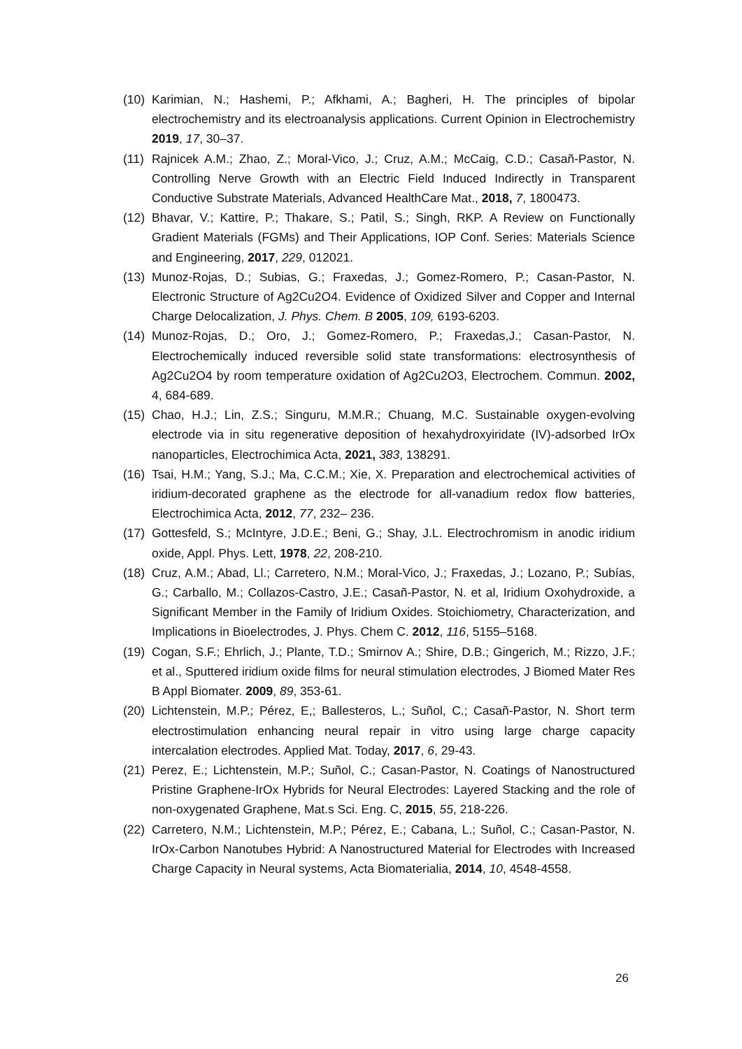(10) Karimian, N.; Hashemi, P.; Afkhami, A.; Bagheri, H. The principles of bipolar electrochemistry and its electroanalysis applications. Current Opinion in Electrochemistry 2019, 17, 30–37.
(11) Rajnicek A.M.; Zhao, Z.; Moral-Vico, J.; Cruz, A.M.; McCaig, C.D.; Casañ-Pastor, N. Controlling Nerve Growth with an Electric Field Induced Indirectly in Transparent Conductive Substrate Materials, Advanced HealthCare Mat., 2018, 7, 1800473.
(12) Bhavar, V.; Kattire, P.; Thakare, S.; Patil, S.; Singh, RKP. A Review on Functionally Gradient Materials (FGMs) and Their Applications, IOP Conf. Series: Materials Science and Engineering, 2017, 229, 012021.
(13) Munoz-Rojas, D.; Subias, G.; Fraxedas, J.; Gomez-Romero, P.; Casan-Pastor, N. Electronic Structure of Ag2Cu2O4. Evidence of Oxidized Silver and Copper and Internal Charge Delocalization, J. Phys. Chem. B 2005, 109, 6193-6203.
(14) Munoz-Rojas, D.; Oro, J.; Gomez-Romero, P.; Fraxedas,J.; Casan-Pastor, N. Electrochemically induced reversible solid state transformations: electrosynthesis of Ag2Cu2O4 by room temperature oxidation of Ag2Cu2O3, Electrochem. Commun. 2002, 4, 684-689.
(15) Chao, H.J.; Lin, Z.S.; Singuru, M.M.R.; Chuang, M.C. Sustainable oxygen-evolving electrode via in situ regenerative deposition of hexahydroxyiridate (IV)-adsorbed IrOx nanoparticles, Electrochimica Acta, 2021, 383, 138291.
(16) Tsai, H.M.; Yang, S.J.; Ma, C.C.M.; Xie, X. Preparation and electrochemical activities of iridium-decorated graphene as the electrode for all-vanadium redox flow batteries, Electrochimica Acta, 2012, 77, 232– 236.
(17) Gottesfeld, S.; McIntyre, J.D.E.; Beni, G.; Shay, J.L. Electrochromism in anodic iridium oxide, Appl. Phys. Lett, 1978, 22, 208-210.
(18) Cruz, A.M.; Abad, Ll.; Carretero, N.M.; Moral-Vico, J.; Fraxedas, J.; Lozano, P.; Subías, G.; Carballo, M.; Collazos-Castro, J.E.; Casañ-Pastor, N. et al, Iridium Oxohydroxide, a Significant Member in the Family of Iridium Oxides. Stoichiometry, Characterization, and Implications in Bioelectrodes, J. Phys. Chem C. 2012, 116, 5155–5168.
(19) Cogan, S.F.; Ehrlich, J.; Plante, T.D.; Smirnov A.; Shire, D.B.; Gingerich, M.; Rizzo, J.F.; et al., Sputtered iridium oxide films for neural stimulation electrodes, J Biomed Mater Res B Appl Biomater. 2009, 89, 353-61.
(20) Lichtenstein, M.P.; Pérez, E,; Ballesteros, L.; Suñol, C.; Casañ-Pastor, N. Short term electrostimulation enhancing neural repair in vitro using large charge capacity intercalation electrodes. Applied Mat. Today, 2017, 6, 29-43.
(21) Perez, E.; Lichtenstein, M.P.; Suñol, C.; Casan-Pastor, N. Coatings of Nanostructured Pristine Graphene-IrOx Hybrids for Neural Electrodes: Layered Stacking and the role of non-oxygenated Graphene, Mat.s Sci. Eng. C, 2015, 55, 218-226.
(22) Carretero, N.M.; Lichtenstein, M.P.; Pérez, E.; Cabana, L.; Suñol, C.; Casan-Pastor, N. IrOx-Carbon Nanotubes Hybrid: A Nanostructured Material for Electrodes with Increased Charge Capacity in Neural systems, Acta Biomaterialia, 2014, 10, 4548-4558.
26